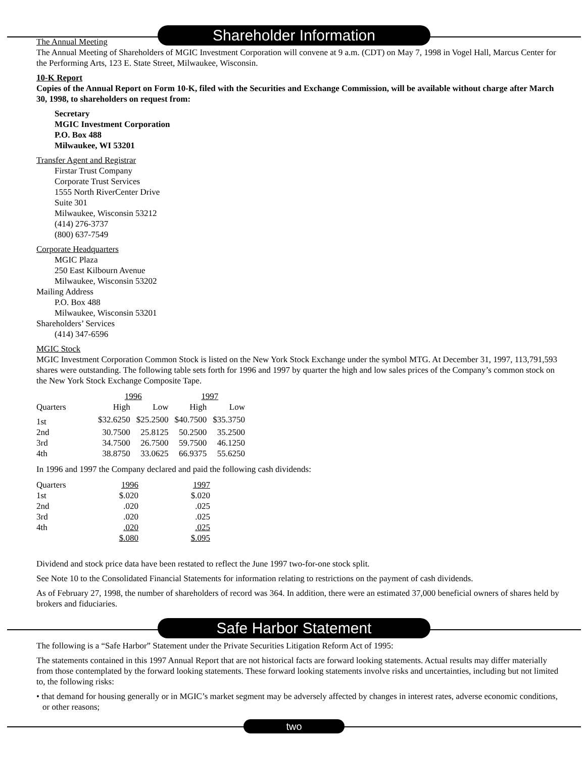Shareholder Information
The Annual Meeting
The Annual Meeting of Shareholders of MGIC Investment Corporation will convene at 9 a.m. (CDT) on May 7, 1998 in Vogel Hall, Marcus Center for the Performing Arts, 123 E. State Street, Milwaukee, Wisconsin.
10-K Report
Copies of the Annual Report on Form 10-K, filed with the Securities and Exchange Commission, will be available without charge after March 30, 1998, to shareholders on request from:
Secretary
MGIC Investment Corporation
P.O. Box 488
Milwaukee, WI 53201
Transfer Agent and Registrar
Firstar Trust Company
Corporate Trust Services
1555 North RiverCenter Drive
Suite 301
Milwaukee, Wisconsin 53212
(414) 276-3737
(800) 637-7549
Corporate Headquarters
MGIC Plaza
250 East Kilbourn Avenue
Milwaukee, Wisconsin 53202
Mailing Address
P.O. Box 488
Milwaukee, Wisconsin 53201
Shareholders’ Services
(414) 347-6596
MGIC Stock
MGIC Investment Corporation Common Stock is listed on the New York Stock Exchange under the symbol MTG. At December 31, 1997, 113,791,593 shares were outstanding. The following table sets forth for 1996 and 1997 by quarter the high and low sales prices of the Company’s common stock on the New York Stock Exchange Composite Tape.
| | 1996 | | 1997 | |
| --- | --- | --- | --- | --- |
| Quarters | High | Low | High | Low |
| 1st | $32.6250 | $25.2500 | $40.7500 | $35.3750 |
| 2nd | 30.7500 | 25.8125 | 50.2500 | 35.2500 |
| 3rd | 34.7500 | 26.7500 | 59.7500 | 46.1250 |
| 4th | 38.8750 | 33.0625 | 66.9375 | 55.6250 |
In 1996 and 1997 the Company declared and paid the following cash dividends:
| Quarters | 1996 | 1997 |
| 1st | $.020 | $.020 |
| 2nd | .020 | .025 |
| 3rd | .020 | .025 |
| 4th | .020 | .025 |
| | $.080 | $.095 |
Dividend and stock price data have been restated to reflect the June 1997 two-for-one stock split.
See Note 10 to the Consolidated Financial Statements for information relating to restrictions on the payment of cash dividends.
As of February 27, 1998, the number of shareholders of record was 364. In addition, there were an estimated 37,000 beneficial owners of shares held by brokers and fiduciaries.
Safe Harbor Statement
The following is a “Safe Harbor” Statement under the Private Securities Litigation Reform Act of 1995:
The statements contained in this 1997 Annual Report that are not historical facts are forward looking statements. Actual results may differ materially from those contemplated by the forward looking statements. These forward looking statements involve risks and uncertainties, including but not limited to, the following risks:
• that demand for housing generally or in MGIC’s market segment may be adversely affected by changes in interest rates, adverse economic conditions, or other reasons;
two